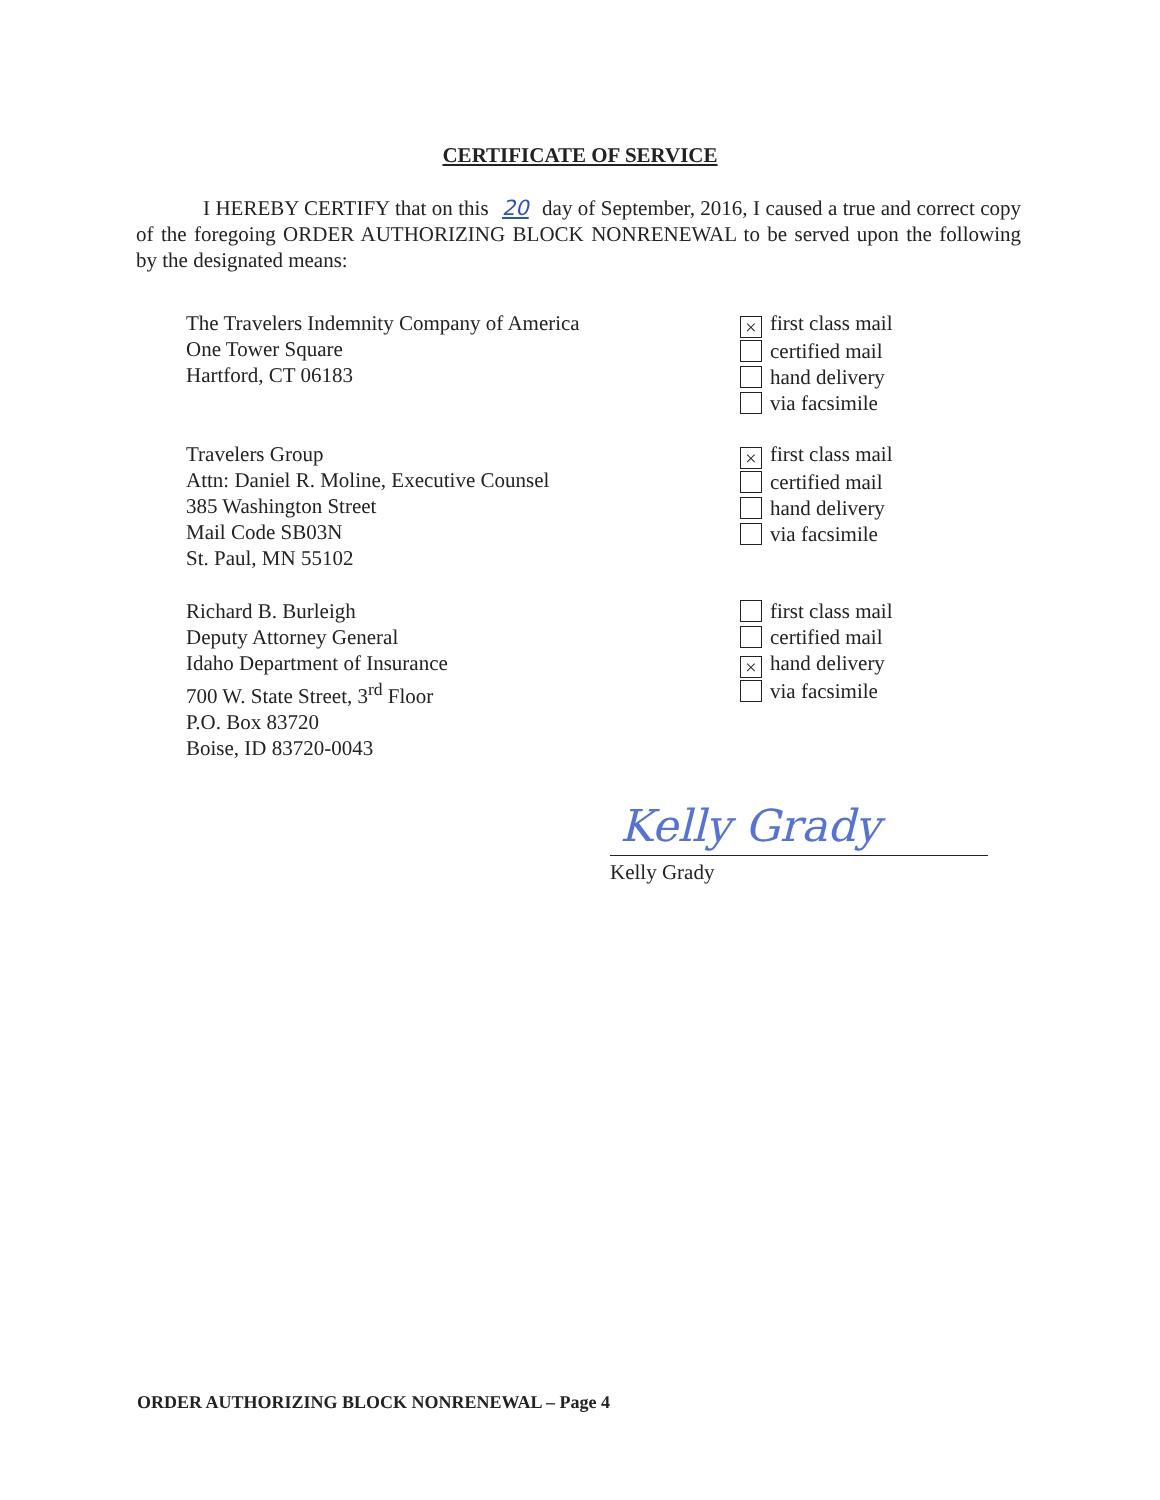CERTIFICATE OF SERVICE
I HEREBY CERTIFY that on this 20 day of September, 2016, I caused a true and correct copy of the foregoing ORDER AUTHORIZING BLOCK NONRENEWAL to be served upon the following by the designated means:
The Travelers Indemnity Company of America
One Tower Square
Hartford, CT 06183
× first class mail
certified mail
hand delivery
via facsimile
Travelers Group
Attn: Daniel R. Moline, Executive Counsel
385 Washington Street
Mail Code SB03N
St. Paul, MN 55102
× first class mail
certified mail
hand delivery
via facsimile
Richard B. Burleigh
Deputy Attorney General
Idaho Department of Insurance
700 W. State Street, 3<sup>rd</sup> Floor
P.O. Box 83720
Boise, ID 83720-0043
first class mail
certified mail
× hand delivery
via facsimile
Kelly Grady
Kelly Grady
ORDER AUTHORIZING BLOCK NONRENEWAL – Page 4